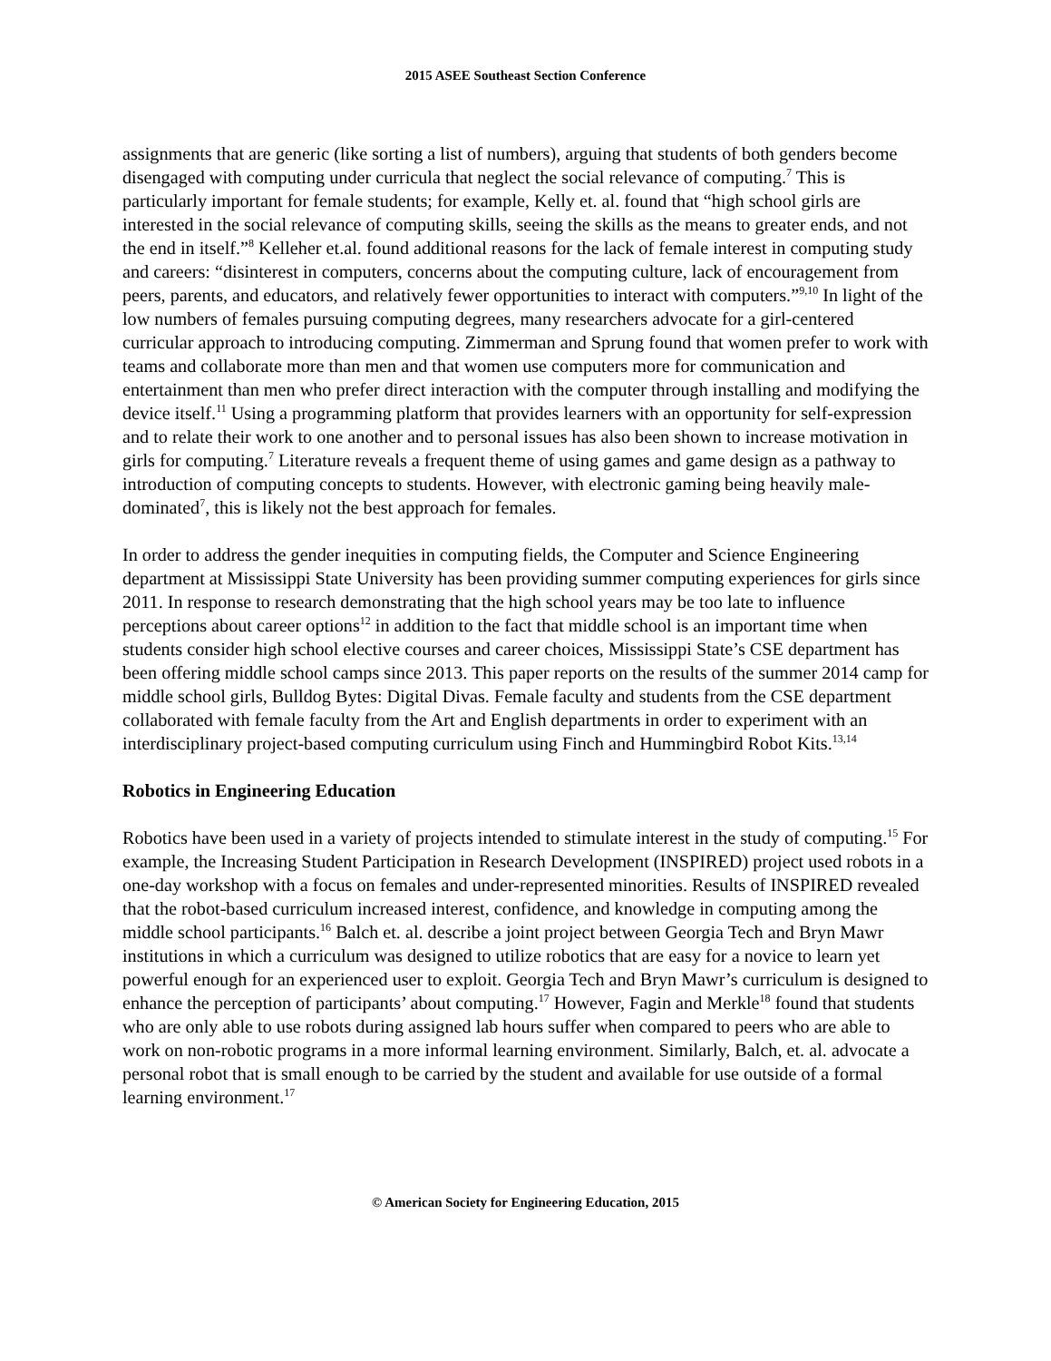2015 ASEE Southeast Section Conference
assignments that are generic (like sorting a list of numbers), arguing that students of both genders become disengaged with computing under curricula that neglect the social relevance of computing.<sup>7</sup> This is particularly important for female students; for example, Kelly et. al. found that “high school girls are interested in the social relevance of computing skills, seeing the skills as the means to greater ends, and not the end in itself.”<sup>8</sup> Kelleher et.al. found additional reasons for the lack of female interest in computing study and careers: “disinterest in computers, concerns about the computing culture, lack of encouragement from peers, parents, and educators, and relatively fewer opportunities to interact with computers.”<sup>9,10</sup> In light of the low numbers of females pursuing computing degrees, many researchers advocate for a girl-centered curricular approach to introducing computing. Zimmerman and Sprung found that women prefer to work with teams and collaborate more than men and that women use computers more for communication and entertainment than men who prefer direct interaction with the computer through installing and modifying the device itself.<sup>11</sup> Using a programming platform that provides learners with an opportunity for self-expression and to relate their work to one another and to personal issues has also been shown to increase motivation in girls for computing.<sup>7</sup> Literature reveals a frequent theme of using games and game design as a pathway to introduction of computing concepts to students. However, with electronic gaming being heavily male-dominated<sup>7</sup>, this is likely not the best approach for females.
In order to address the gender inequities in computing fields, the Computer and Science Engineering department at Mississippi State University has been providing summer computing experiences for girls since 2011. In response to research demonstrating that the high school years may be too late to influence perceptions about career options<sup>12</sup> in addition to the fact that middle school is an important time when students consider high school elective courses and career choices, Mississippi State’s CSE department has been offering middle school camps since 2013. This paper reports on the results of the summer 2014 camp for middle school girls, Bulldog Bytes: Digital Divas. Female faculty and students from the CSE department collaborated with female faculty from the Art and English departments in order to experiment with an interdisciplinary project-based computing curriculum using Finch and Hummingbird Robot Kits.<sup>13,14</sup>
Robotics in Engineering Education
Robotics have been used in a variety of projects intended to stimulate interest in the study of computing.<sup>15</sup> For example, the Increasing Student Participation in Research Development (INSPIRED) project used robots in a one-day workshop with a focus on females and under-represented minorities. Results of INSPIRED revealed that the robot-based curriculum increased interest, confidence, and knowledge in computing among the middle school participants.<sup>16</sup> Balch et. al. describe a joint project between Georgia Tech and Bryn Mawr institutions in which a curriculum was designed to utilize robotics that are easy for a novice to learn yet powerful enough for an experienced user to exploit. Georgia Tech and Bryn Mawr’s curriculum is designed to enhance the perception of participants’ about computing.<sup>17</sup> However, Fagin and Merkle<sup>18</sup> found that students who are only able to use robots during assigned lab hours suffer when compared to peers who are able to work on non-robotic programs in a more informal learning environment. Similarly, Balch, et. al. advocate a personal robot that is small enough to be carried by the student and available for use outside of a formal learning environment.<sup>17</sup>
© American Society for Engineering Education, 2015